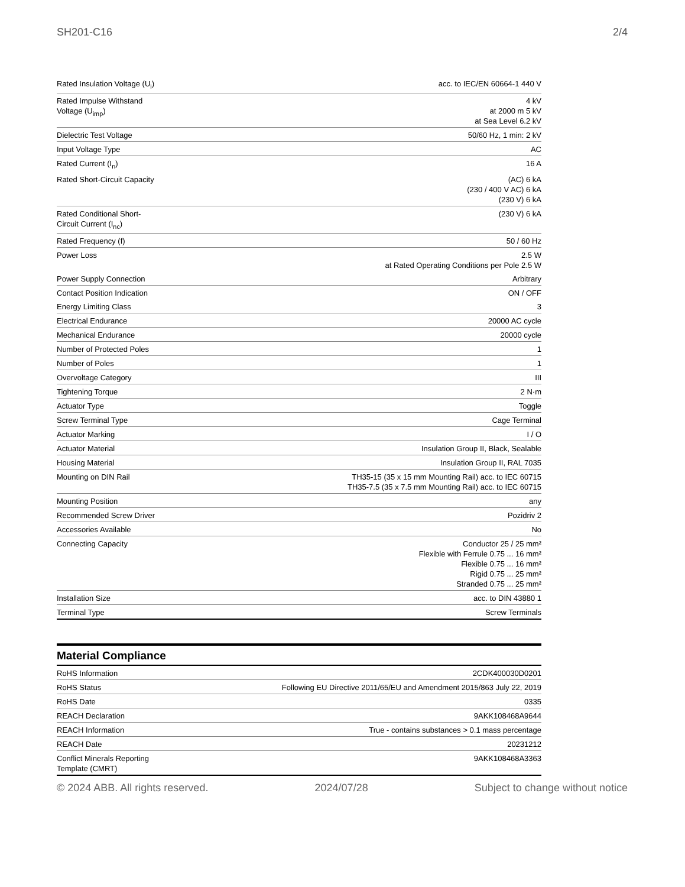SH201-C16 2/4
| Rated Insulation Voltage (U<sub>i</sub>) | acc. to IEC/EN 60664-1 440 V |
| Rated Impulse Withstand Voltage (U<sub>imp</sub>) | 4 kV at 2000 m 5 kV at Sea Level 6.2 kV |
| Dielectric Test Voltage | 50/60 Hz, 1 min: 2 kV |
| Input Voltage Type | AC |
| Rated Current (I<sub>n</sub>) | 16 A |
| Rated Short-Circuit Capacity | (AC) 6 kA (230 / 400 V AC) 6 kA (230 V) 6 kA |
| Rated Conditional Short-Circuit Current (I<sub>nc</sub>) | (230 V) 6 kA |
| Rated Frequency (f) | 50 / 60 Hz |
| Power Loss | 2.5 W at Rated Operating Conditions per Pole 2.5 W |
| Power Supply Connection | Arbitrary |
| Contact Position Indication | ON / OFF |
| Energy Limiting Class | 3 |
| Electrical Endurance | 20000 AC cycle |
| Mechanical Endurance | 20000 cycle |
| Number of Protected Poles | 1 |
| Number of Poles | 1 |
| Overvoltage Category | III |
| Tightening Torque | 2 N·m |
| Actuator Type | Toggle |
| Screw Terminal Type | Cage Terminal |
| Actuator Marking | I / O |
| Actuator Material | Insulation Group II, Black, Sealable |
| Housing Material | Insulation Group II, RAL 7035 |
| Mounting on DIN Rail | TH35-15 (35 x 15 mm Mounting Rail) acc. to IEC 60715 TH35-7.5 (35 x 7.5 mm Mounting Rail) acc. to IEC 60715 |
| Mounting Position | any |
| Recommended Screw Driver | Pozidriv 2 |
| Accessories Available | No |
| Connecting Capacity | Conductor 25 / 25 mm² Flexible with Ferrule 0.75 ... 16 mm² Flexible 0.75 ... 16 mm² Rigid 0.75 ... 25 mm² Stranded 0.75 ... 25 mm² |
| Installation Size | acc. to DIN 43880 1 |
| Terminal Type | Screw Terminals |
Material Compliance
| RoHS Information | 2CDK400030D0201 |
| RoHS Status | Following EU Directive 2011/65/EU and Amendment 2015/863 July 22, 2019 |
| RoHS Date | 0335 |
| REACH Declaration | 9AKK108468A9644 |
| REACH Information | True - contains substances > 0.1 mass percentage |
| REACH Date | 20231212 |
| Conflict Minerals Reporting Template (CMRT) | 9AKK108468A3363 |
© 2024 ABB. All rights reserved. 2024/07/28 Subject to change without notice